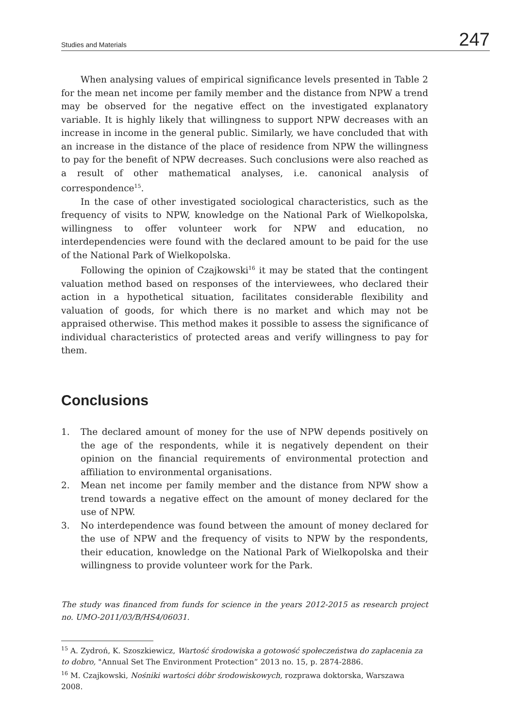Studies and Materials 247
When analysing values of empirical significance levels presented in Table 2 for the mean net income per family member and the distance from NPW a trend may be observed for the negative effect on the investigated explanatory variable. It is highly likely that willingness to support NPW decreases with an increase in income in the general public. Similarly, we have concluded that with an increase in the distance of the place of residence from NPW the willingness to pay for the benefit of NPW decreases. Such conclusions were also reached as a result of other mathematical analyses, i.e. canonical analysis of correspondence<sup>15</sup>.
In the case of other investigated sociological characteristics, such as the frequency of visits to NPW, knowledge on the National Park of Wielkopolska, willingness to offer volunteer work for NPW and education, no interdependencies were found with the declared amount to be paid for the use of the National Park of Wielkopolska.
Following the opinion of Czajkowski<sup>16</sup> it may be stated that the contingent valuation method based on responses of the interviewees, who declared their action in a hypothetical situation, facilitates considerable flexibility and valuation of goods, for which there is no market and which may not be appraised otherwise. This method makes it possible to assess the significance of individual characteristics of protected areas and verify willingness to pay for them.
Conclusions
1. The declared amount of money for the use of NPW depends positively on the age of the respondents, while it is negatively dependent on their opinion on the financial requirements of environmental protection and affiliation to environmental organisations.
2. Mean net income per family member and the distance from NPW show a trend towards a negative effect on the amount of money declared for the use of NPW.
3. No interdependence was found between the amount of money declared for the use of NPW and the frequency of visits to NPW by the respondents, their education, knowledge on the National Park of Wielkopolska and their willingness to provide volunteer work for the Park.
The study was financed from funds for science in the years 2012-2015 as research project no. UMO-2011/03/B/HS4/06031.
<sup>15</sup> A. Zydroń, K. Szoszkiewicz, Wartość środowiska a gotowość społeczeństwa do zapłacenia za to dobro, "Annual Set The Environment Protection” 2013 no. 15, p. 2874-2886.
<sup>16</sup> M. Czajkowski, Nośniki wartości dóbr środowiskowych, rozprawa doktorska, Warszawa 2008.